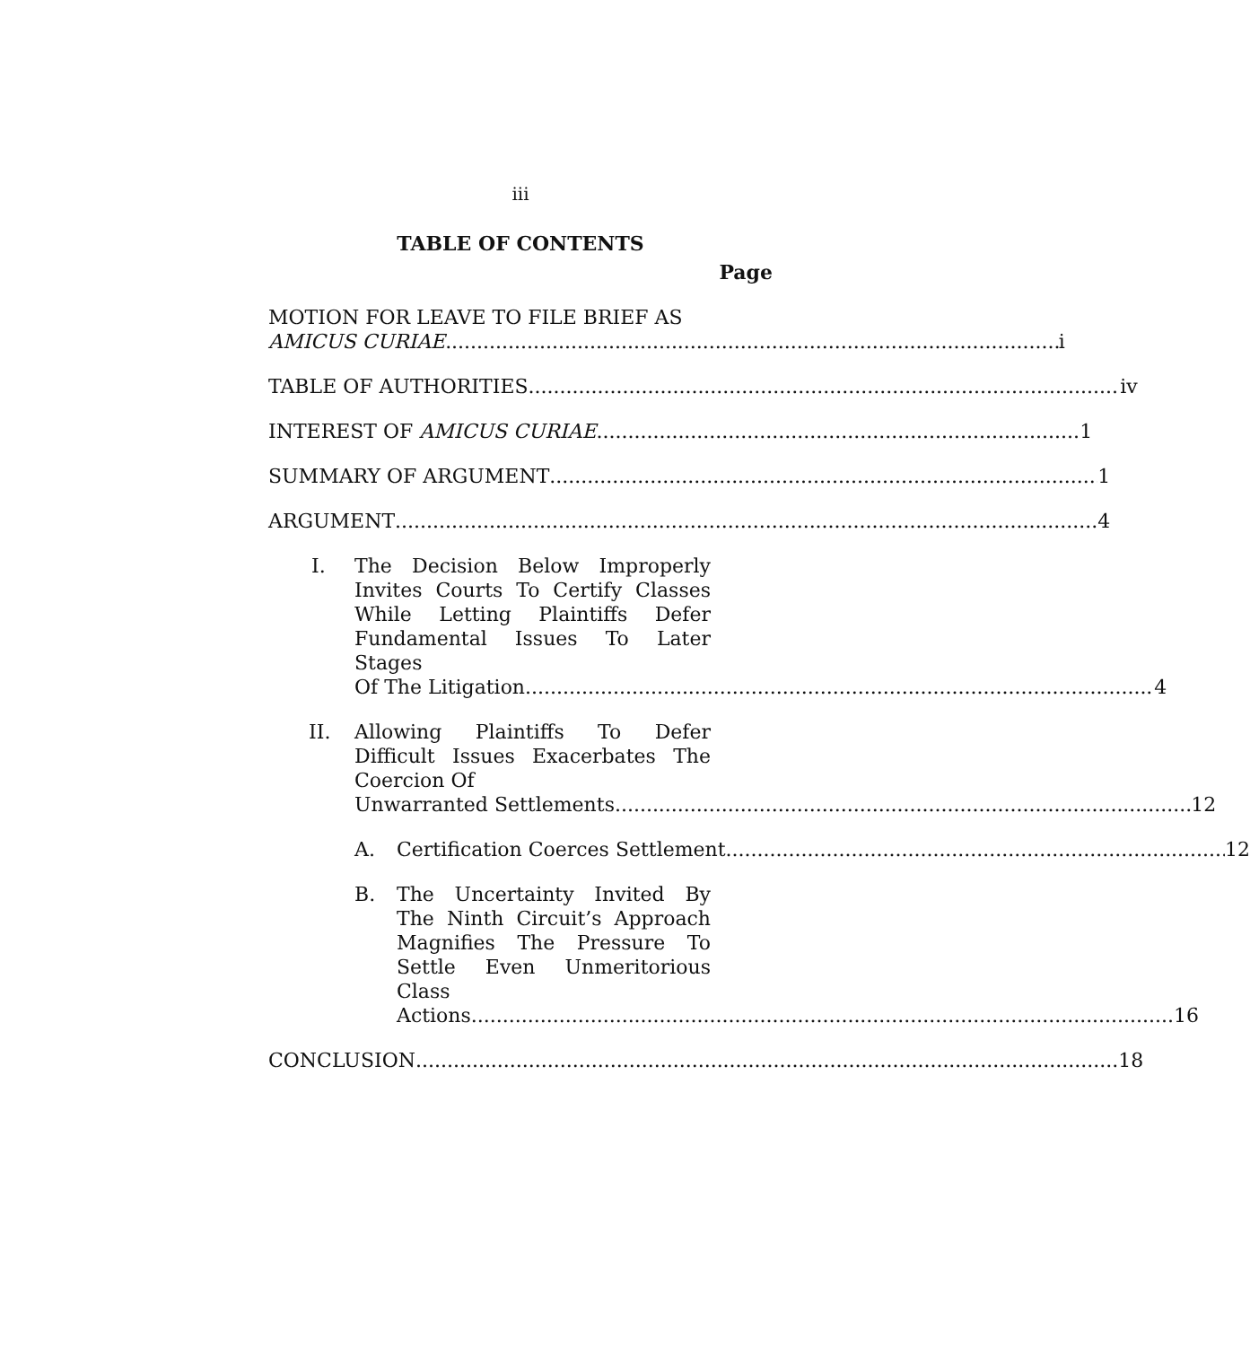iii
TABLE OF CONTENTS
Page
MOTION FOR LEAVE TO FILE BRIEF AS
AMICUS CURIAE i
TABLE OF AUTHORITIES iv
INTEREST OF AMICUS CURIAE 1
SUMMARY OF ARGUMENT 1
ARGUMENT 4
I. The Decision Below Improperly Invites Courts To Certify Classes While Letting Plaintiffs Defer Fundamental Issues To Later Stages
Of The Litigation 4
II. Allowing Plaintiffs To Defer Difficult Issues Exacerbates The Coercion Of
Unwarranted Settlements 12
A. Certification Coerces Settlement 12
B. The Uncertainty Invited By The Ninth Circuit’s Approach Magnifies The Pressure To Settle Even Unmeritorious Class
Actions 16
CONCLUSION 18